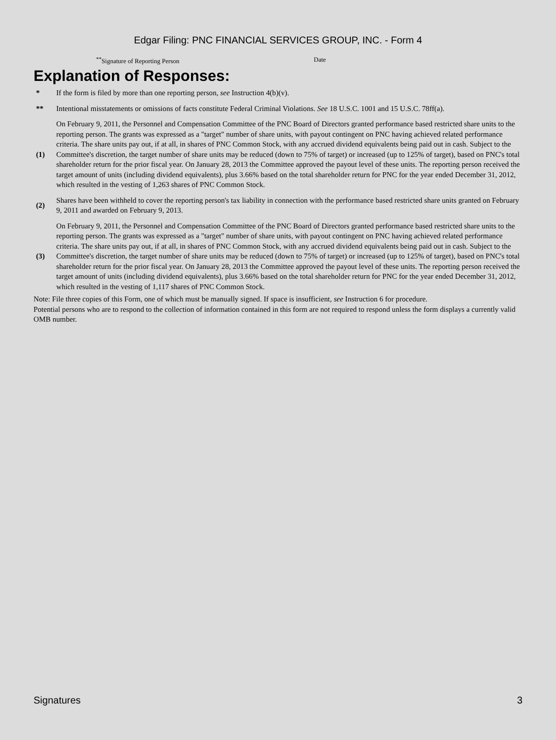Edgar Filing: PNC FINANCIAL SERVICES GROUP, INC. - Form 4
<sup>**</sup> Signature of Reporting Person Date
Explanation of Responses:
| * | If the form is filed by more than one reporting person, see Instruction 4(b)(v). |
| ** | Intentional misstatements or omissions of facts constitute Federal Criminal Violations. See 18 U.S.C. 1001 and 15 U.S.C. 78ff(a). |
| (1) | On February 9, 2011, the Personnel and Compensation Committee of the PNC Board of Directors granted performance based restricted share units to the reporting person. The grants was expressed as a "target" number of share units, with payout contingent on PNC having achieved related performance criteria. The share units pay out, if at all, in shares of PNC Common Stock, with any accrued dividend equivalents being paid out in cash. Subject to the Committee's discretion, the target number of share units may be reduced (down to 75% of target) or increased (up to 125% of target), based on PNC's total shareholder return for the prior fiscal year. On January 28, 2013 the Committee approved the payout level of these units. The reporting person received the target amount of units (including dividend equivalents), plus 3.66% based on the total shareholder return for PNC for the year ended December 31, 2012, which resulted in the vesting of 1,263 shares of PNC Common Stock. |
| (2) | Shares have been withheld to cover the reporting person's tax liability in connection with the performance based restricted share units granted on February 9, 2011 and awarded on February 9, 2013. |
| (3) | On February 9, 2011, the Personnel and Compensation Committee of the PNC Board of Directors granted performance based restricted share units to the reporting person. The grants was expressed as a "target" number of share units, with payout contingent on PNC having achieved related performance criteria. The share units pay out, if at all, in shares of PNC Common Stock, with any accrued dividend equivalents being paid out in cash. Subject to the Committee's discretion, the target number of share units may be reduced (down to 75% of target) or increased (up to 125% of target), based on PNC's total shareholder return for the prior fiscal year. On January 28, 2013 the Committee approved the payout level of these units. The reporting person received the target amount of units (including dividend equivalents), plus 3.66% based on the total shareholder return for PNC for the year ended December 31, 2012, which resulted in the vesting of 1,117 shares of PNC Common Stock. |
Note: File three copies of this Form, one of which must be manually signed. If space is insufficient, see Instruction 6 for procedure.
Potential persons who are to respond to the collection of information contained in this form are not required to respond unless the form displays a currently valid OMB number.
Signatures 3